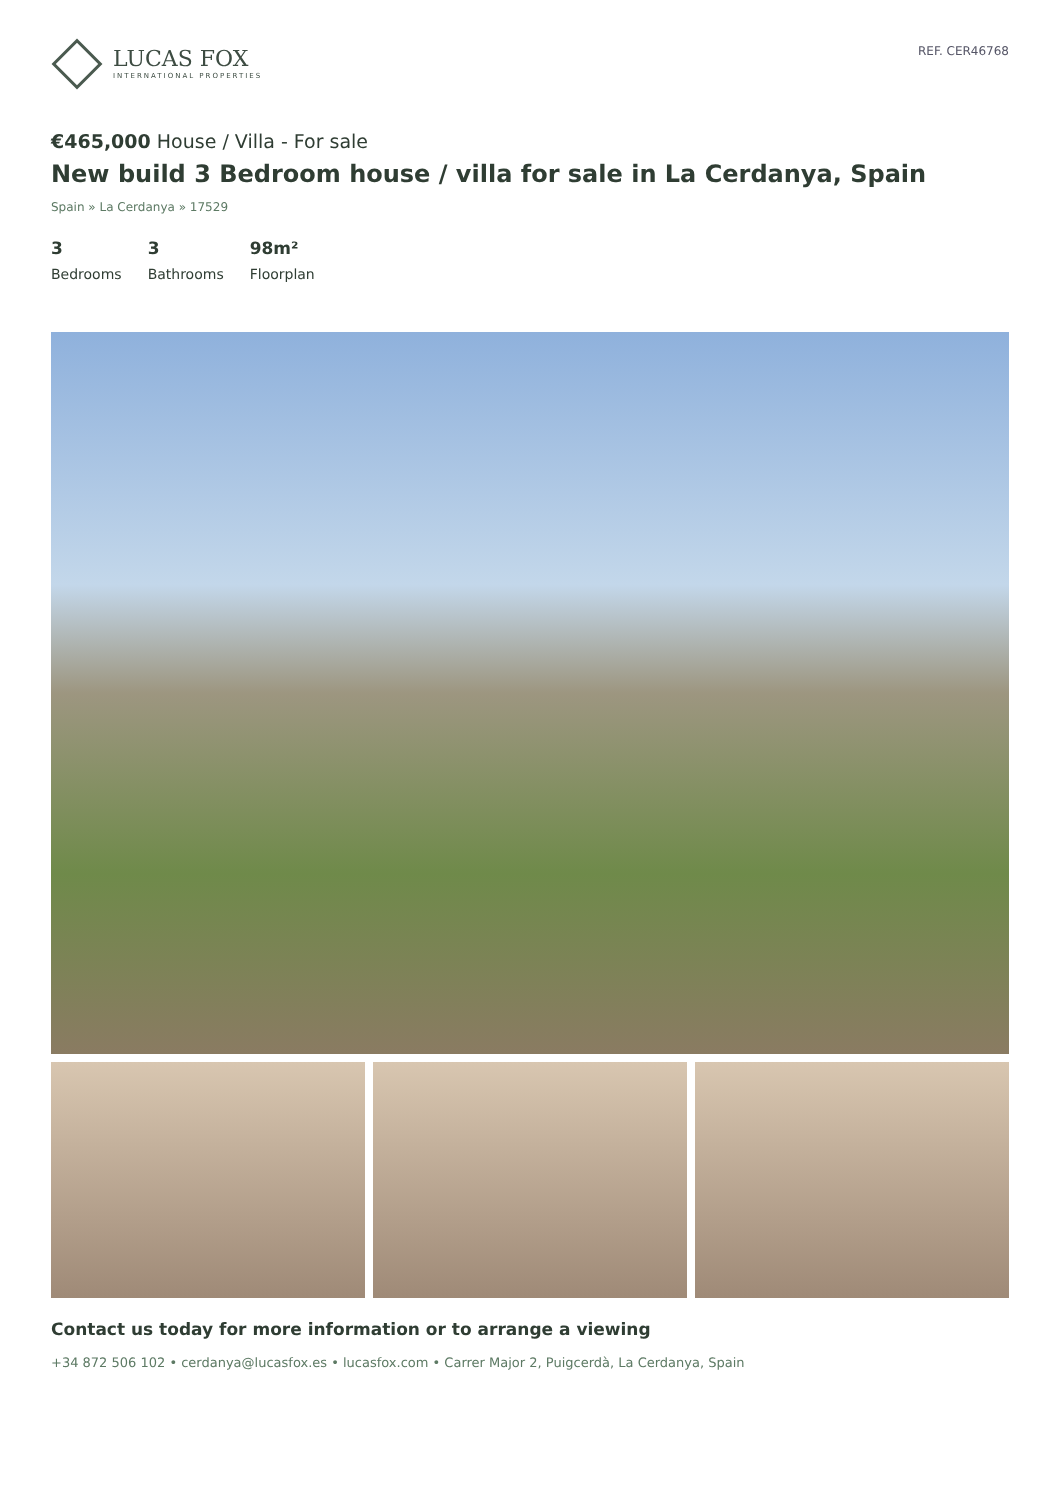LUCAS FOX
INTERNATIONAL PROPERTIES
REF. CER46768
€465,000 House / Villa - For sale
New build 3 Bedroom house / villa for sale in La Cerdanya, Spain
Spain » La Cerdanya » 17529
3
Bedrooms
3
Bathrooms
98m²
Floorplan
Contact us today for more information or to arrange a viewing
+34 872 506 102 • cerdanya@lucasfox.es • lucasfox.com • Carrer Major 2, Puigcerdà, La Cerdanya, Spain